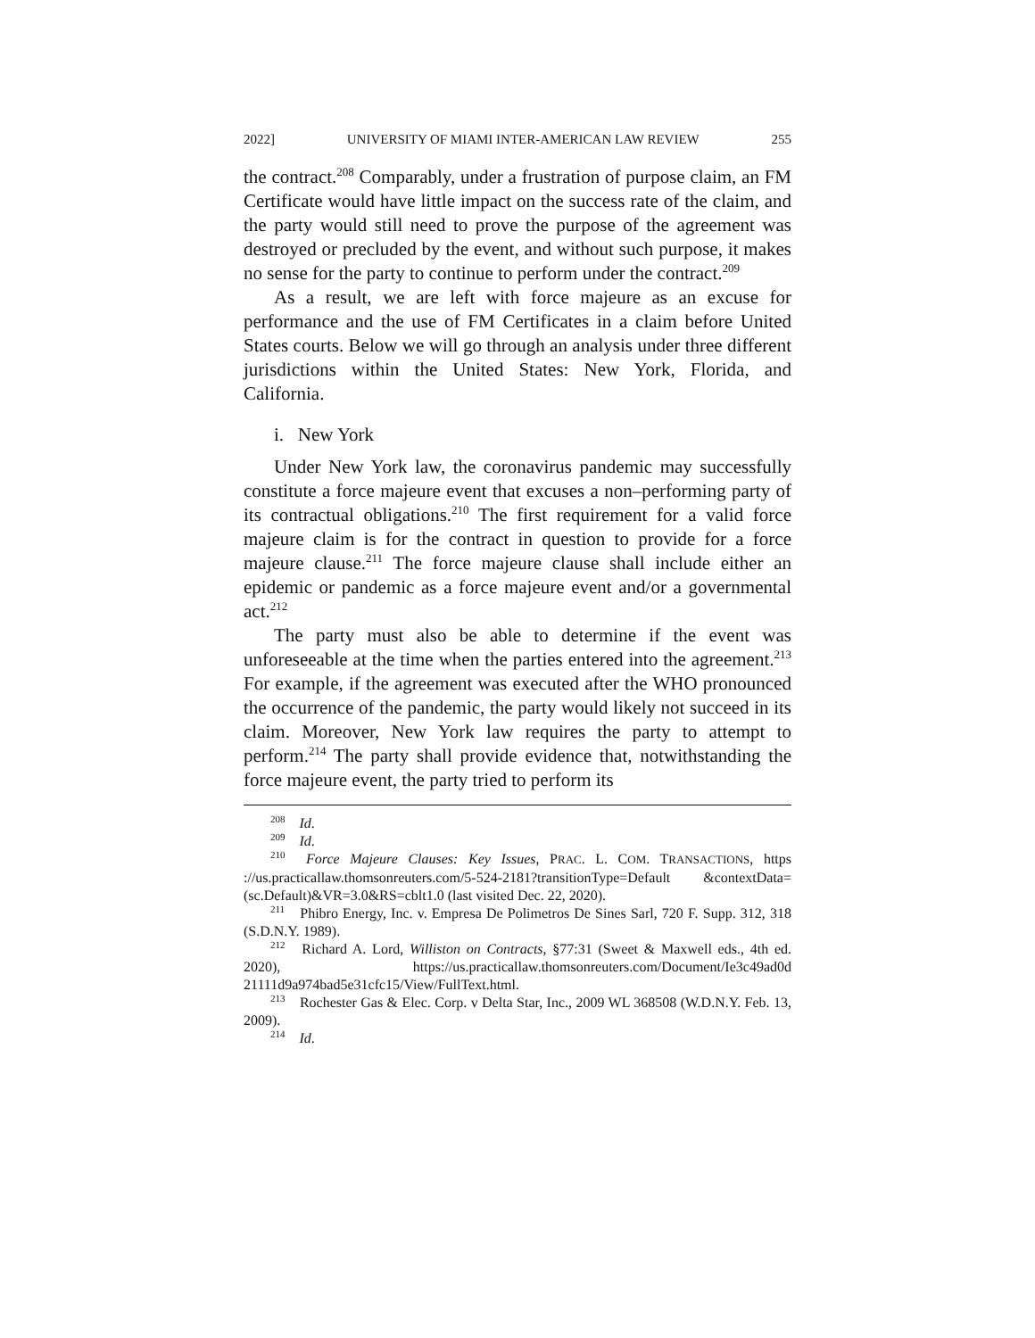2022] UNIVERSITY OF MIAMI INTER-AMERICAN LAW REVIEW 255
the contract.<sup>208</sup> Comparably, under a frustration of purpose claim, an FM Certificate would have little impact on the success rate of the claim, and the party would still need to prove the purpose of the agreement was destroyed or precluded by the event, and without such purpose, it makes no sense for the party to continue to perform under the contract.<sup>209</sup>
As a result, we are left with force majeure as an excuse for performance and the use of FM Certificates in a claim before United States courts. Below we will go through an analysis under three different jurisdictions within the United States: New York, Florida, and California.
i. New York
Under New York law, the coronavirus pandemic may successfully constitute a force majeure event that excuses a non–performing party of its contractual obligations.<sup>210</sup> The first requirement for a valid force majeure claim is for the contract in question to provide for a force majeure clause.<sup>211</sup> The force majeure clause shall include either an epidemic or pandemic as a force majeure event and/or a governmental act.<sup>212</sup>
The party must also be able to determine if the event was unforeseeable at the time when the parties entered into the agreement.<sup>213</sup> For example, if the agreement was executed after the WHO pronounced the occurrence of the pandemic, the party would likely not succeed in its claim. Moreover, New York law requires the party to attempt to perform.<sup>214</sup> The party shall provide evidence that, notwithstanding the force majeure event, the party tried to perform its
<sup>208</sup> Id.
<sup>209</sup> Id.
<sup>210</sup> Force Majeure Clauses: Key Issues, PRAC. L. COM. TRANSACTIONS, https ://us.practicallaw.thomsonreuters.com/5-524-2181?transitionType=Default &contextData=(sc.Default)&VR=3.0&RS=cblt1.0 (last visited Dec. 22, 2020).
<sup>211</sup> Phibro Energy, Inc. v. Empresa De Polimetros De Sines Sarl, 720 F. Supp. 312, 318 (S.D.N.Y. 1989).
<sup>212</sup> Richard A. Lord, Williston on Contracts, §77:31 (Sweet & Maxwell eds., 4th ed. 2020), https://us.practicallaw.thomsonreuters.com/Document/Ie3c49ad0d 21111d9a974bad5e31cfc15/View/FullText.html.
<sup>213</sup> Rochester Gas & Elec. Corp. v Delta Star, Inc., 2009 WL 368508 (W.D.N.Y. Feb. 13, 2009).
<sup>214</sup> Id.